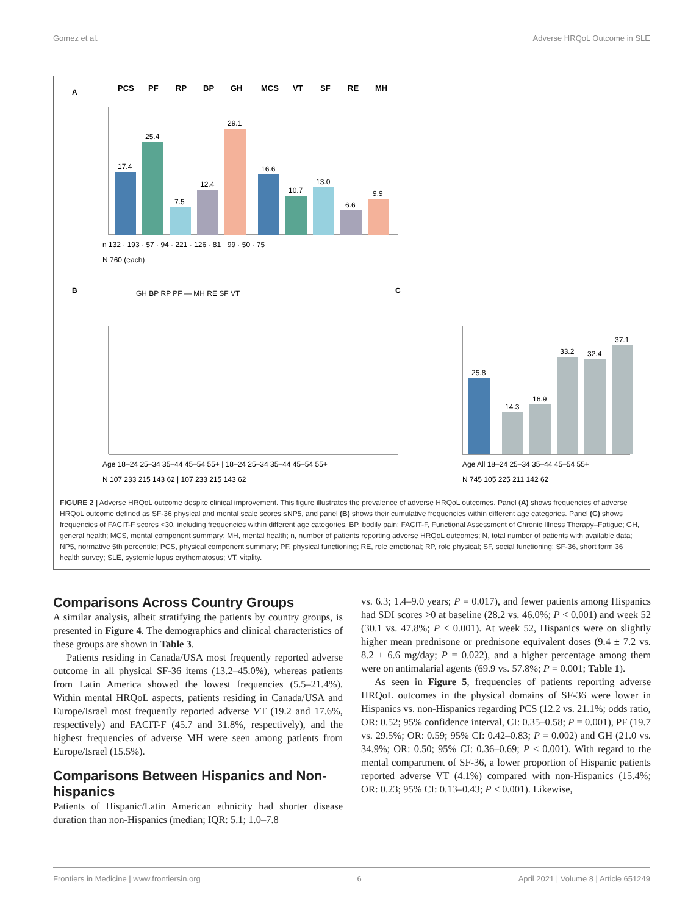Gomez et al. Adverse HRQoL Outcome in SLE
A
PCS
PF
RP
BP
GH
MCS
VT
SF
RE
MH
17.4
25.4
7.5
12.4
29.1
16.6
10.7
13.0
6.6
9.9
n 132 · 193 · 57 · 94 · 221 · 126 · 81 · 99 · 50 · 75
N 760 (each)
B
C
GH BP RP PF — MH RE SF VT
25.8
14.3
16.9
33.2
32.4
37.1
Age All 18–24 25–34 35–44 45–54 55+
N 745 105 225 211 142 62
Age 18–24 25–34 35–44 45–54 55+ | 18–24 25–34 35–44 45–54 55+
N 107 233 215 143 62 | 107 233 215 143 62
FIGURE 2 | Adverse HRQoL outcome despite clinical improvement. This figure illustrates the prevalence of adverse HRQoL outcomes. Panel (A) shows frequencies of adverse HRQoL outcome defined as SF-36 physical and mental scale scores ≤NP5, and panel (B) shows their cumulative frequencies within different age categories. Panel (C) shows frequencies of FACIT-F scores <30, including frequencies within different age categories. BP, bodily pain; FACIT-F, Functional Assessment of Chronic Illness Therapy–Fatigue; GH, general health; MCS, mental component summary; MH, mental health; n, number of patients reporting adverse HRQoL outcomes; N, total number of patients with available data; NP5, normative 5th percentile; PCS, physical component summary; PF, physical functioning; RE, role emotional; RP, role physical; SF, social functioning; SF-36, short form 36 health survey; SLE, systemic lupus erythematosus; VT, vitality.
Comparisons Across Country Groups
A similar analysis, albeit stratifying the patients by country groups, is presented in Figure 4. The demographics and clinical characteristics of these groups are shown in Table 3.
Patients residing in Canada/USA most frequently reported adverse outcome in all physical SF-36 items (13.2–45.0%), whereas patients from Latin America showed the lowest frequencies (5.5–21.4%). Within mental HRQoL aspects, patients residing in Canada/USA and Europe/Israel most frequently reported adverse VT (19.2 and 17.6%, respectively) and FACIT-F (45.7 and 31.8%, respectively), and the highest frequencies of adverse MH were seen among patients from Europe/Israel (15.5%).
Comparisons Between Hispanics and Non-hispanics
Patients of Hispanic/Latin American ethnicity had shorter disease duration than non-Hispanics (median; IQR: 5.1; 1.0–7.8
vs. 6.3; 1.4–9.0 years; P = 0.017), and fewer patients among Hispanics had SDI scores >0 at baseline (28.2 vs. 46.0%; P < 0.001) and week 52 (30.1 vs. 47.8%; P < 0.001). At week 52, Hispanics were on slightly higher mean prednisone or prednisone equivalent doses (9.4 ± 7.2 vs. 8.2 ± 6.6 mg/day; P = 0.022), and a higher percentage among them were on antimalarial agents (69.9 vs. 57.8%; P = 0.001; Table 1).
As seen in Figure 5, frequencies of patients reporting adverse HRQoL outcomes in the physical domains of SF-36 were lower in Hispanics vs. non-Hispanics regarding PCS (12.2 vs. 21.1%; odds ratio, OR: 0.52; 95% confidence interval, CI: 0.35–0.58; P = 0.001), PF (19.7 vs. 29.5%; OR: 0.59; 95% CI: 0.42–0.83; P = 0.002) and GH (21.0 vs. 34.9%; OR: 0.50; 95% CI: 0.36–0.69; P < 0.001). With regard to the mental compartment of SF-36, a lower proportion of Hispanic patients reported adverse VT (4.1%) compared with non-Hispanics (15.4%; OR: 0.23; 95% CI: 0.13–0.43; P < 0.001). Likewise,
Frontiers in Medicine | www.frontiersin.org 6 April 2021 | Volume 8 | Article 651249